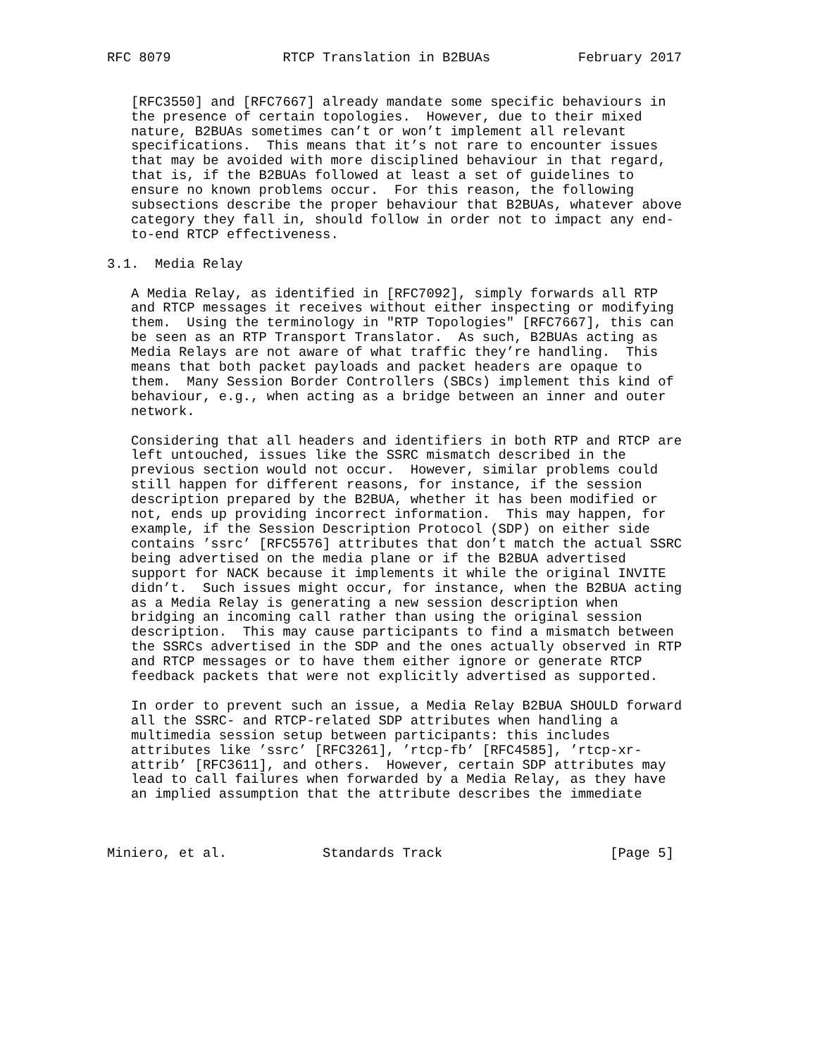RFC 8079              RTCP Translation in B2BUAs           February 2017


   [RFC3550] and [RFC7667] already mandate some specific behaviours in
   the presence of certain topologies.  However, due to their mixed
   nature, B2BUAs sometimes can’t or won’t implement all relevant
   specifications.  This means that it’s not rare to encounter issues
   that may be avoided with more disciplined behaviour in that regard,
   that is, if the B2BUAs followed at least a set of guidelines to
   ensure no known problems occur.  For this reason, the following
   subsections describe the proper behaviour that B2BUAs, whatever above
   category they fall in, should follow in order not to impact any end-
   to-end RTCP effectiveness.

3.1.  Media Relay

   A Media Relay, as identified in [RFC7092], simply forwards all RTP
   and RTCP messages it receives without either inspecting or modifying
   them.  Using the terminology in "RTP Topologies" [RFC7667], this can
   be seen as an RTP Transport Translator.  As such, B2BUAs acting as
   Media Relays are not aware of what traffic they’re handling.  This
   means that both packet payloads and packet headers are opaque to
   them.  Many Session Border Controllers (SBCs) implement this kind of
   behaviour, e.g., when acting as a bridge between an inner and outer
   network.

   Considering that all headers and identifiers in both RTP and RTCP are
   left untouched, issues like the SSRC mismatch described in the
   previous section would not occur.  However, similar problems could
   still happen for different reasons, for instance, if the session
   description prepared by the B2BUA, whether it has been modified or
   not, ends up providing incorrect information.  This may happen, for
   example, if the Session Description Protocol (SDP) on either side
   contains ’ssrc’ [RFC5576] attributes that don’t match the actual SSRC
   being advertised on the media plane or if the B2BUA advertised
   support for NACK because it implements it while the original INVITE
   didn’t.  Such issues might occur, for instance, when the B2BUA acting
   as a Media Relay is generating a new session description when
   bridging an incoming call rather than using the original session
   description.  This may cause participants to find a mismatch between
   the SSRCs advertised in the SDP and the ones actually observed in RTP
   and RTCP messages or to have them either ignore or generate RTCP
   feedback packets that were not explicitly advertised as supported.

   In order to prevent such an issue, a Media Relay B2BUA SHOULD forward
   all the SSRC- and RTCP-related SDP attributes when handling a
   multimedia session setup between participants: this includes
   attributes like ’ssrc’ [RFC3261], ’rtcp-fb’ [RFC4585], ’rtcp-xr-
   attrib’ [RFC3611], and others.  However, certain SDP attributes may
   lead to call failures when forwarded by a Media Relay, as they have
   an implied assumption that the attribute describes the immediate



Miniero, et al.            Standards Track                     [Page 5]